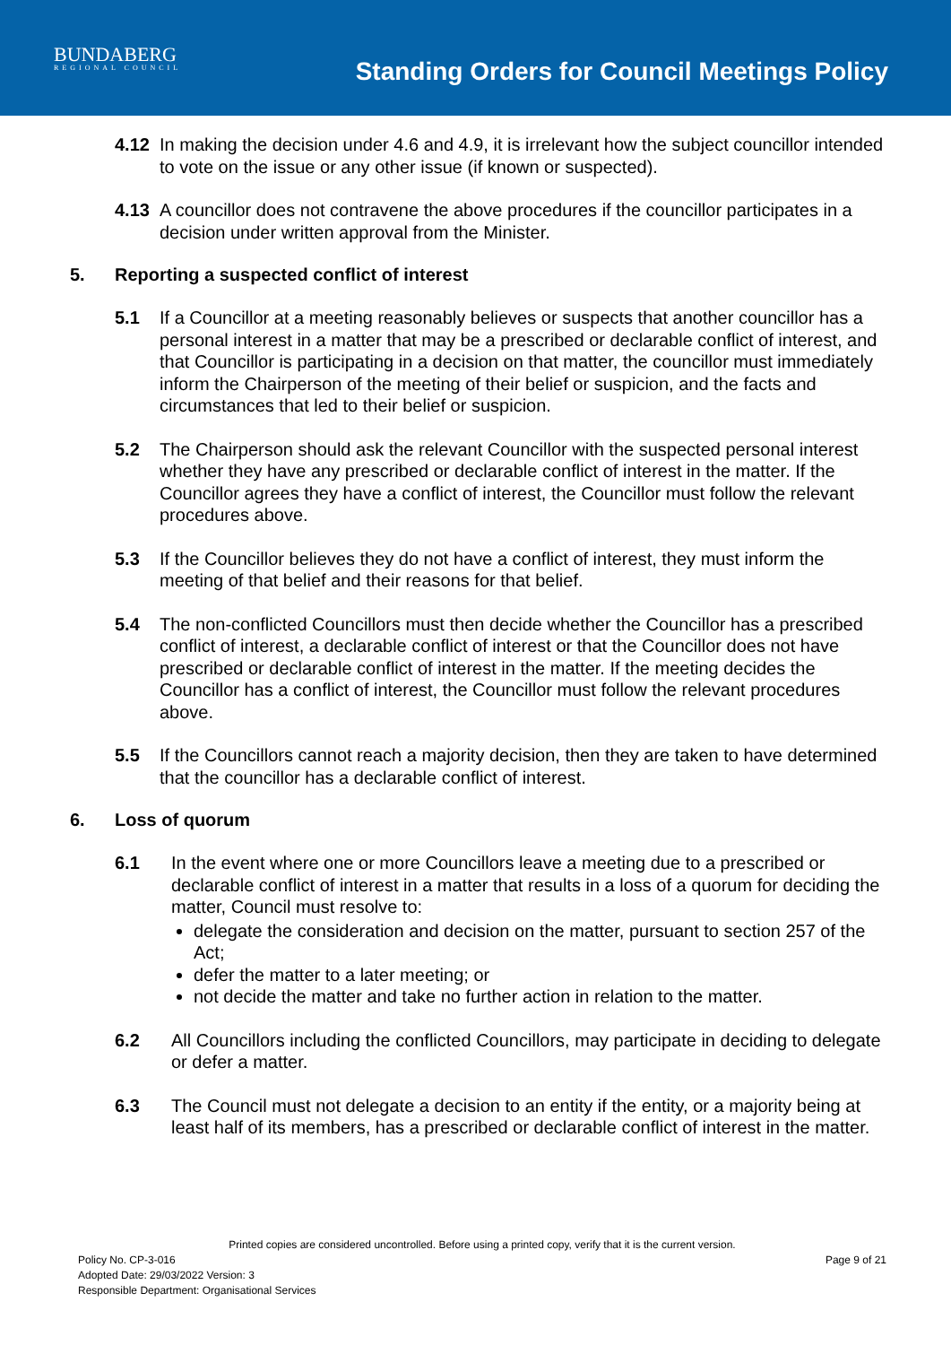BUNDABERG
REGIONAL COUNCIL
Standing Orders for Council Meetings Policy
4.12 In making the decision under 4.6 and 4.9, it is irrelevant how the subject councillor intended to vote on the issue or any other issue (if known or suspected).
4.13 A councillor does not contravene the above procedures if the councillor participates in a decision under written approval from the Minister.
5. Reporting a suspected conflict of interest
5.1 If a Councillor at a meeting reasonably believes or suspects that another councillor has a personal interest in a matter that may be a prescribed or declarable conflict of interest, and that Councillor is participating in a decision on that matter, the councillor must immediately inform the Chairperson of the meeting of their belief or suspicion, and the facts and circumstances that led to their belief or suspicion.
5.2 The Chairperson should ask the relevant Councillor with the suspected personal interest whether they have any prescribed or declarable conflict of interest in the matter. If the Councillor agrees they have a conflict of interest, the Councillor must follow the relevant procedures above.
5.3 If the Councillor believes they do not have a conflict of interest, they must inform the meeting of that belief and their reasons for that belief.
5.4 The non-conflicted Councillors must then decide whether the Councillor has a prescribed conflict of interest, a declarable conflict of interest or that the Councillor does not have prescribed or declarable conflict of interest in the matter. If the meeting decides the Councillor has a conflict of interest, the Councillor must follow the relevant procedures above.
5.5 If the Councillors cannot reach a majority decision, then they are taken to have determined that the councillor has a declarable conflict of interest.
6. Loss of quorum
6.1 In the event where one or more Councillors leave a meeting due to a prescribed or declarable conflict of interest in a matter that results in a loss of a quorum for deciding the matter, Council must resolve to:
delegate the consideration and decision on the matter, pursuant to section 257 of the Act;
defer the matter to a later meeting; or
not decide the matter and take no further action in relation to the matter.
6.2 All Councillors including the conflicted Councillors, may participate in deciding to delegate or defer a matter.
6.3 The Council must not delegate a decision to an entity if the entity, or a majority being at least half of its members, has a prescribed or declarable conflict of interest in the matter.
Printed copies are considered uncontrolled. Before using a printed copy, verify that it is the current version.
Policy No. CP-3-016 Page 9 of 21
Adopted Date: 29/03/2022 Version: 3
Responsible Department: Organisational Services